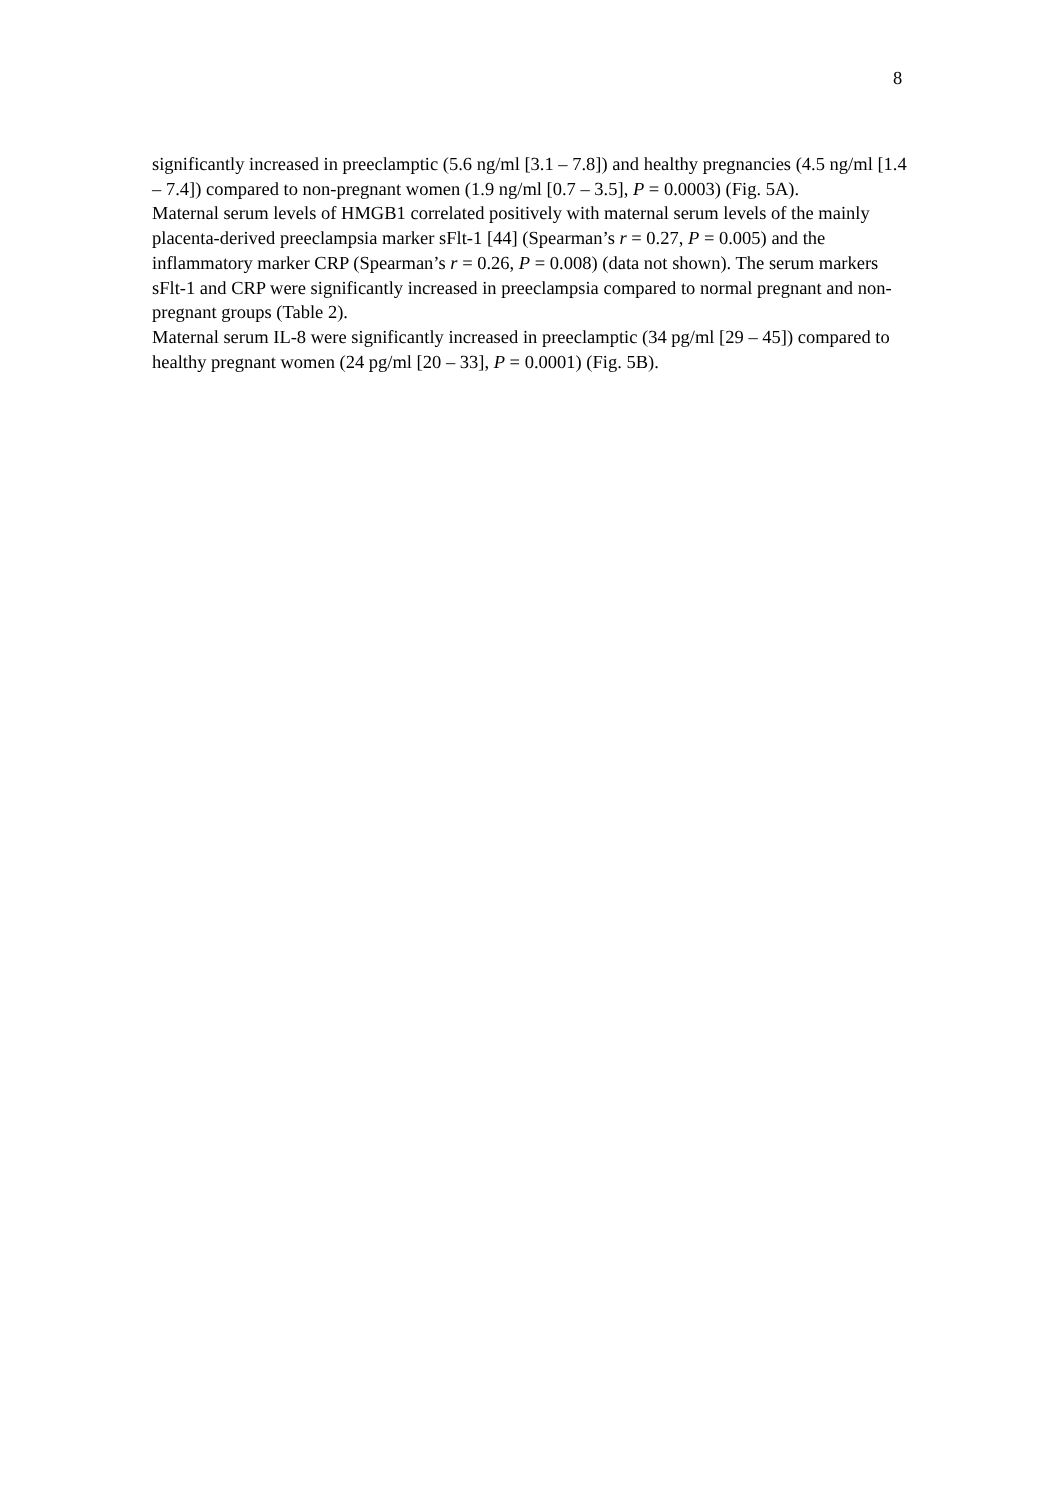8
significantly increased in preeclamptic (5.6 ng/ml [3.1 – 7.8]) and healthy pregnancies (4.5 ng/ml [1.4 – 7.4]) compared to non-pregnant women (1.9 ng/ml [0.7 – 3.5], P = 0.0003) (Fig. 5A).
Maternal serum levels of HMGB1 correlated positively with maternal serum levels of the mainly placenta-derived preeclampsia marker sFlt-1 [44] (Spearman’s r = 0.27, P = 0.005) and the inflammatory marker CRP (Spearman’s r = 0.26, P = 0.008) (data not shown). The serum markers sFlt-1 and CRP were significantly increased in preeclampsia compared to normal pregnant and non-pregnant groups (Table 2).
Maternal serum IL-8 were significantly increased in preeclamptic (34 pg/ml [29 – 45]) compared to healthy pregnant women (24 pg/ml [20 – 33], P = 0.0001) (Fig. 5B).